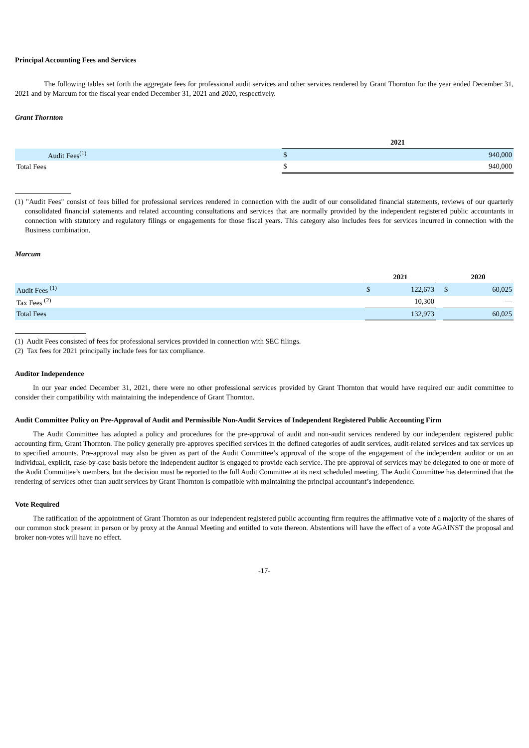Principal Accounting Fees and Services
The following tables set forth the aggregate fees for professional audit services and other services rendered by Grant Thornton for the year ended December 31, 2021 and by Marcum for the fiscal year ended December 31, 2021 and 2020, respectively.
Grant Thornton
| | 2021 | |
| Audit Fees<sup>(1)</sup> | $ | 940,000 |
| Total Fees | $ | 940,000 |
(1) "Audit Fees" consist of fees billed for professional services rendered in connection with the audit of our consolidated financial statements, reviews of our quarterly consolidated financial statements and related accounting consultations and services that are normally provided by the independent registered public accountants in connection with statutory and regulatory filings or engagements for those fiscal years. This category also includes fees for services incurred in connection with the Business combination.
Marcum
| | 2021 | | | 2020 | |
| Audit Fees <sup>(1)</sup> | $ | 122,673 | | $ | 60,025 |
| Tax Fees <sup>(2)</sup> | | 10,300 | | | — |
| Total Fees | | 132,973 | | | 60,025 |
(1) Audit Fees consisted of fees for professional services provided in connection with SEC filings.
(2) Tax fees for 2021 principally include fees for tax compliance.
Auditor Independence
In our year ended December 31, 2021, there were no other professional services provided by Grant Thornton that would have required our audit committee to consider their compatibility with maintaining the independence of Grant Thornton.
Audit Committee Policy on Pre-Approval of Audit and Permissible Non-Audit Services of Independent Registered Public Accounting Firm
The Audit Committee has adopted a policy and procedures for the pre-approval of audit and non-audit services rendered by our independent registered public accounting firm, Grant Thornton. The policy generally pre-approves specified services in the defined categories of audit services, audit-related services and tax services up to specified amounts. Pre-approval may also be given as part of the Audit Committee’s approval of the scope of the engagement of the independent auditor or on an individual, explicit, case-by-case basis before the independent auditor is engaged to provide each service. The pre-approval of services may be delegated to one or more of the Audit Committee’s members, but the decision must be reported to the full Audit Committee at its next scheduled meeting. The Audit Committee has determined that the rendering of services other than audit services by Grant Thornton is compatible with maintaining the principal accountant’s independence.
Vote Required
The ratification of the appointment of Grant Thornton as our independent registered public accounting firm requires the affirmative vote of a majority of the shares of our common stock present in person or by proxy at the Annual Meeting and entitled to vote thereon. Abstentions will have the effect of a vote AGAINST the proposal and broker non-votes will have no effect.
-17-